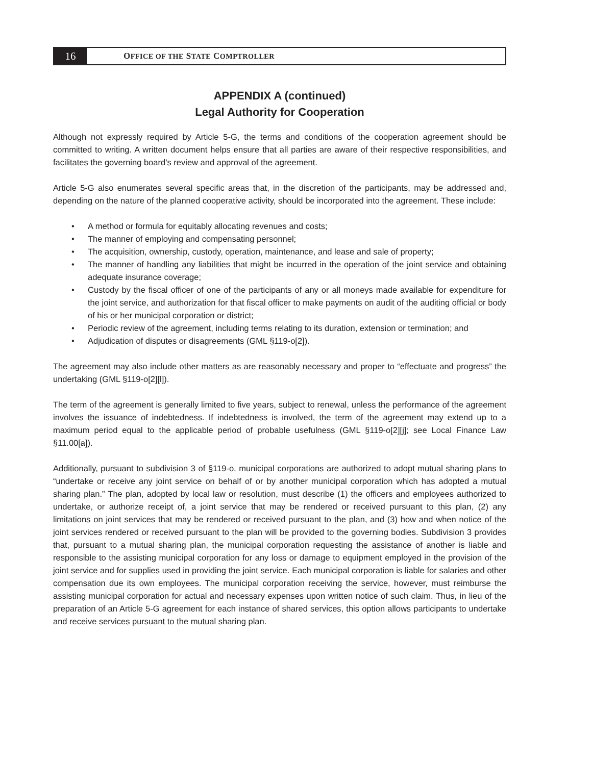16
O FFICE OF THE S TATE C OMPTROLLER
APPENDIX A (continued)
Legal Authority for Cooperation
Although not expressly required by Article 5-G, the terms and conditions of the cooperation agreement should be committed to writing. A written document helps ensure that all parties are aware of their respective responsibilities, and facilitates the governing board’s review and approval of the agreement.
Article 5-G also enumerates several specific areas that, in the discretion of the participants, may be addressed and, depending on the nature of the planned cooperative activity, should be incorporated into the agreement. These include:
• A method or formula for equitably allocating revenues and costs;
• The manner of employing and compensating personnel;
• The acquisition, ownership, custody, operation, maintenance, and lease and sale of property;
• The manner of handling any liabilities that might be incurred in the operation of the joint service and obtaining adequate insurance coverage;
• Custody by the fiscal officer of one of the participants of any or all moneys made available for expenditure for the joint service, and authorization for that fiscal officer to make payments on audit of the auditing official or body of his or her municipal corporation or district;
• Periodic review of the agreement, including terms relating to its duration, extension or termination; and
• Adjudication of disputes or disagreements (GML §119-o[2]).
The agreement may also include other matters as are reasonably necessary and proper to “effectuate and progress” the undertaking (GML §119-o[2][l]).
The term of the agreement is generally limited to five years, subject to renewal, unless the performance of the agreement involves the issuance of indebtedness. If indebtedness is involved, the term of the agreement may extend up to a maximum period equal to the applicable period of probable usefulness (GML §119-o[2][j]; see Local Finance Law §11.00[a]).
Additionally, pursuant to subdivision 3 of §119-o, municipal corporations are authorized to adopt mutual sharing plans to “undertake or receive any joint service on behalf of or by another municipal corporation which has adopted a mutual sharing plan.” The plan, adopted by local law or resolution, must describe (1) the officers and employees authorized to undertake, or authorize receipt of, a joint service that may be rendered or received pursuant to this plan, (2) any limitations on joint services that may be rendered or received pursuant to the plan, and (3) how and when notice of the joint services rendered or received pursuant to the plan will be provided to the governing bodies. Subdivision 3 provides that, pursuant to a mutual sharing plan, the municipal corporation requesting the assistance of another is liable and responsible to the assisting municipal corporation for any loss or damage to equipment employed in the provision of the joint service and for supplies used in providing the joint service. Each municipal corporation is liable for salaries and other compensation due its own employees. The municipal corporation receiving the service, however, must reimburse the assisting municipal corporation for actual and necessary expenses upon written notice of such claim. Thus, in lieu of the preparation of an Article 5-G agreement for each instance of shared services, this option allows participants to undertake and receive services pursuant to the mutual sharing plan.